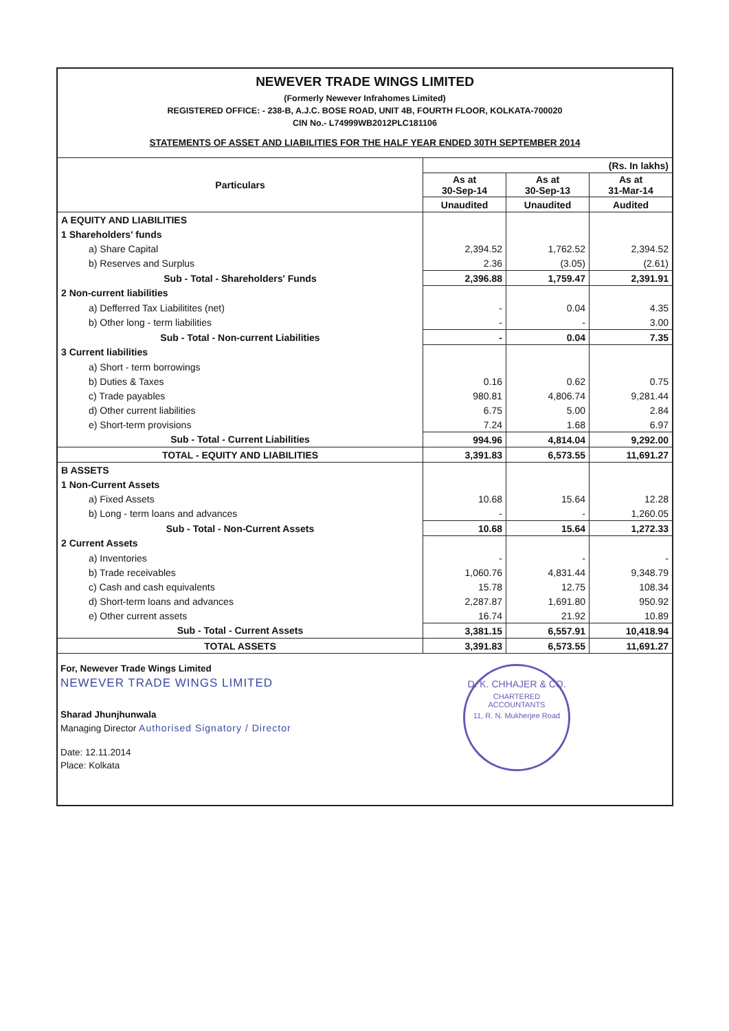NEWEVER TRADE WINGS LIMITED
(Formerly Newever Infrahomes Limited)
REGISTERED OFFICE: - 238-B, A.J.C. BOSE ROAD, UNIT 4B, FOURTH FLOOR, KOLKATA-700020
CIN No.- L74999WB2012PLC181106
STATEMENTS OF ASSET AND LIABILITIES FOR THE HALF YEAR ENDED 30TH SEPTEMBER 2014
| Particulars | (Rs. In lakhs) | | |
| --- | --- | --- | --- |
| | As at 30-Sep-14 | As at 30-Sep-13 | As at 31-Mar-14 |
| | Unaudited | Unaudited | Audited |
| A EQUITY AND LIABILITIES | | | |
| 1 Shareholders' funds | | | |
| a) Share Capital | 2,394.52 | 1,762.52 | 2,394.52 |
| b) Reserves and Surplus | 2.36 | (3.05) | (2.61) |
| Sub - Total - Shareholders' Funds | 2,396.88 | 1,759.47 | 2,391.91 |
| 2 Non-current liabilities | | | |
| a) Defferred Tax Liabilitites (net) | - | 0.04 | 4.35 |
| b) Other long - term liabilities | - | - | 3.00 |
| Sub - Total - Non-current Liabilities | - | 0.04 | 7.35 |
| 3 Current liabilities | | | |
| a) Short - term borrowings | | | |
| b) Duties & Taxes | 0.16 | 0.62 | 0.75 |
| c) Trade payables | 980.81 | 4,806.74 | 9,281.44 |
| d) Other current liabilities | 6.75 | 5.00 | 2.84 |
| e) Short-term provisions | 7.24 | 1.68 | 6.97 |
| Sub - Total - Current Liabilities | 994.96 | 4,814.04 | 9,292.00 |
| TOTAL - EQUITY AND LIABILITIES | 3,391.83 | 6,573.55 | 11,691.27 |
| B ASSETS | | | |
| 1 Non-Current Assets | | | |
| a) Fixed Assets | 10.68 | 15.64 | 12.28 |
| b) Long - term loans and advances | - | - | 1,260.05 |
| Sub - Total - Non-Current Assets | 10.68 | 15.64 | 1,272.33 |
| 2 Current Assets | | | |
| a) Inventories | - | - | - |
| b) Trade receivables | 1,060.76 | 4,831.44 | 9,348.79 |
| c) Cash and cash equivalents | 15.78 | 12.75 | 108.34 |
| d) Short-term loans and advances | 2,287.87 | 1,691.80 | 950.92 |
| e) Other current assets | 16.74 | 21.92 | 10.89 |
| Sub - Total - Current Assets | 3,381.15 | 6,557.91 | 10,418.94 |
| TOTAL ASSETS | 3,391.83 | 6,573.55 | 11,691.27 |
For, Newever Trade Wings Limited
NEWEVER TRADE WINGS LIMITED
Sharad Jhunjhunwala
Managing Director Authorised Signatory / Director
Date: 12.11.2014
Place: Kolkata
D. K. CHHAJER & CO.
CHARTERED
ACCOUNTANTS
11, R. N. Mukherjee Road